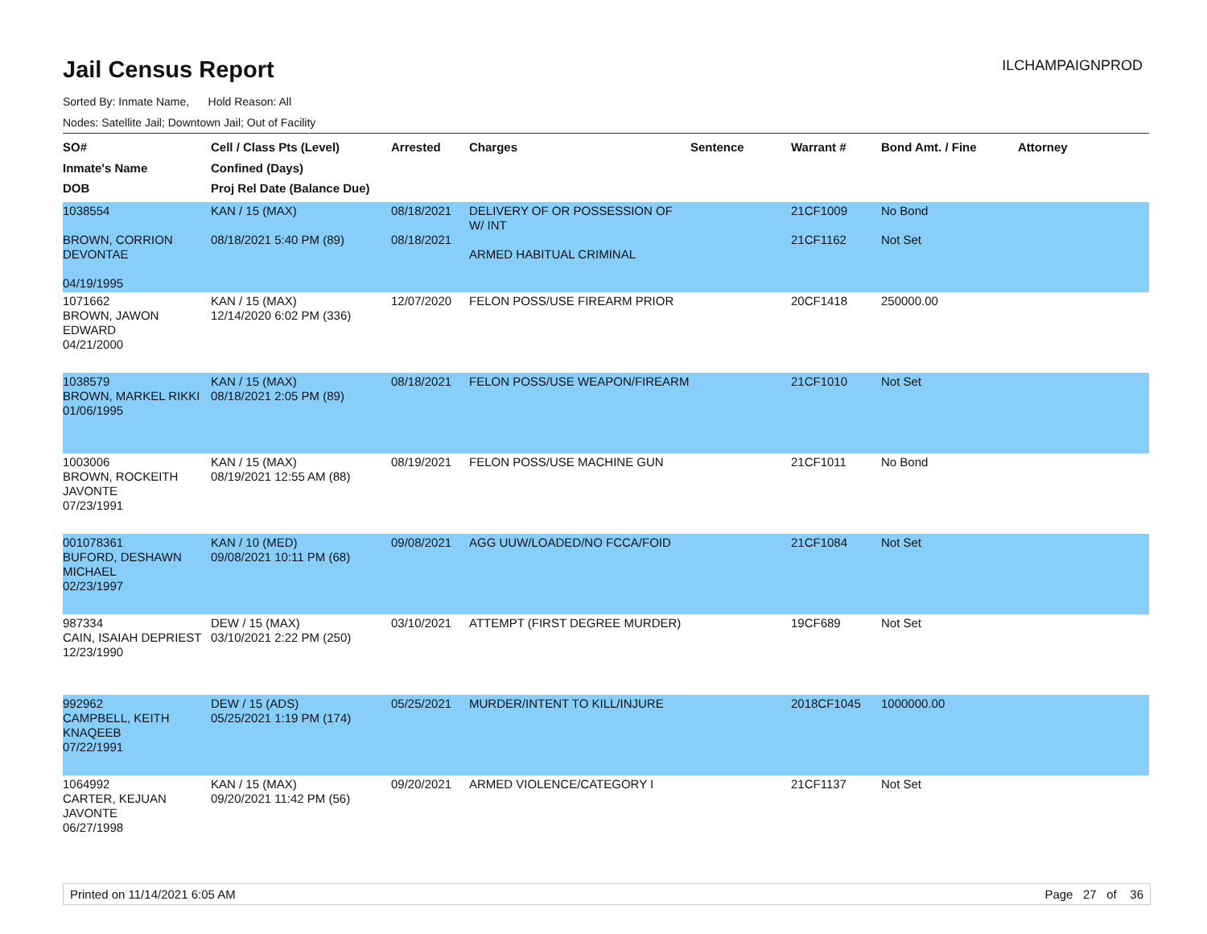Jail Census Report
ILCHAMPAIGNPROD
Sorted By: Inmate Name, Hold Reason: All
Nodes: Satellite Jail; Downtown Jail; Out of Facility
| SO# Inmate's Name DOB | Cell / Class Pts (Level) Confined (Days) Proj Rel Date (Balance Due) | Arrested | Charges | Sentence | Warrant # | Bond Amt. / Fine | Attorney |
| --- | --- | --- | --- | --- | --- | --- | --- |
| 1038554 BROWN, CORRION DEVONTAE 04/19/1995 | KAN / 15 (MAX) 08/18/2021 5:40 PM (89) | 08/18/2021 08/18/2021 | DELIVERY OF OR POSSESSION OF W/ INT ARMED HABITUAL CRIMINAL | | 21CF1009 21CF1162 | No Bond Not Set | |
| 1071662 BROWN, JAWON EDWARD 04/21/2000 | KAN / 15 (MAX) 12/14/2020 6:02 PM (336) | 12/07/2020 | FELON POSS/USE FIREARM PRIOR | | 20CF1418 | 250000.00 | |
| 1038579 BROWN, MARKEL RIKKI 01/06/1995 | KAN / 15 (MAX) 08/18/2021 2:05 PM (89) | 08/18/2021 | FELON POSS/USE WEAPON/FIREARM | | 21CF1010 | Not Set | |
| 1003006 BROWN, ROCKEITH JAVONTE 07/23/1991 | KAN / 15 (MAX) 08/19/2021 12:55 AM (88) | 08/19/2021 | FELON POSS/USE MACHINE GUN | | 21CF1011 | No Bond | |
| 001078361 BUFORD, DESHAWN MICHAEL 02/23/1997 | KAN / 10 (MED) 09/08/2021 10:11 PM (68) | 09/08/2021 | AGG UUW/LOADED/NO FCCA/FOID | | 21CF1084 | Not Set | |
| 987334 CAIN, ISAIAH DEPRIEST 12/23/1990 | DEW / 15 (MAX) 03/10/2021 2:22 PM (250) | 03/10/2021 | ATTEMPT (FIRST DEGREE MURDER) | | 19CF689 | Not Set | |
| 992962 CAMPBELL, KEITH KNAQEEB 07/22/1991 | DEW / 15 (ADS) 05/25/2021 1:19 PM (174) | 05/25/2021 | MURDER/INTENT TO KILL/INJURE | | 2018CF1045 | 1000000.00 | |
| 1064992 CARTER, KEJUAN JAVONTE 06/27/1998 | KAN / 15 (MAX) 09/20/2021 11:42 PM (56) | 09/20/2021 | ARMED VIOLENCE/CATEGORY I | | 21CF1137 | Not Set | |
Printed on 11/14/2021 6:05 AM Page 27 of 36